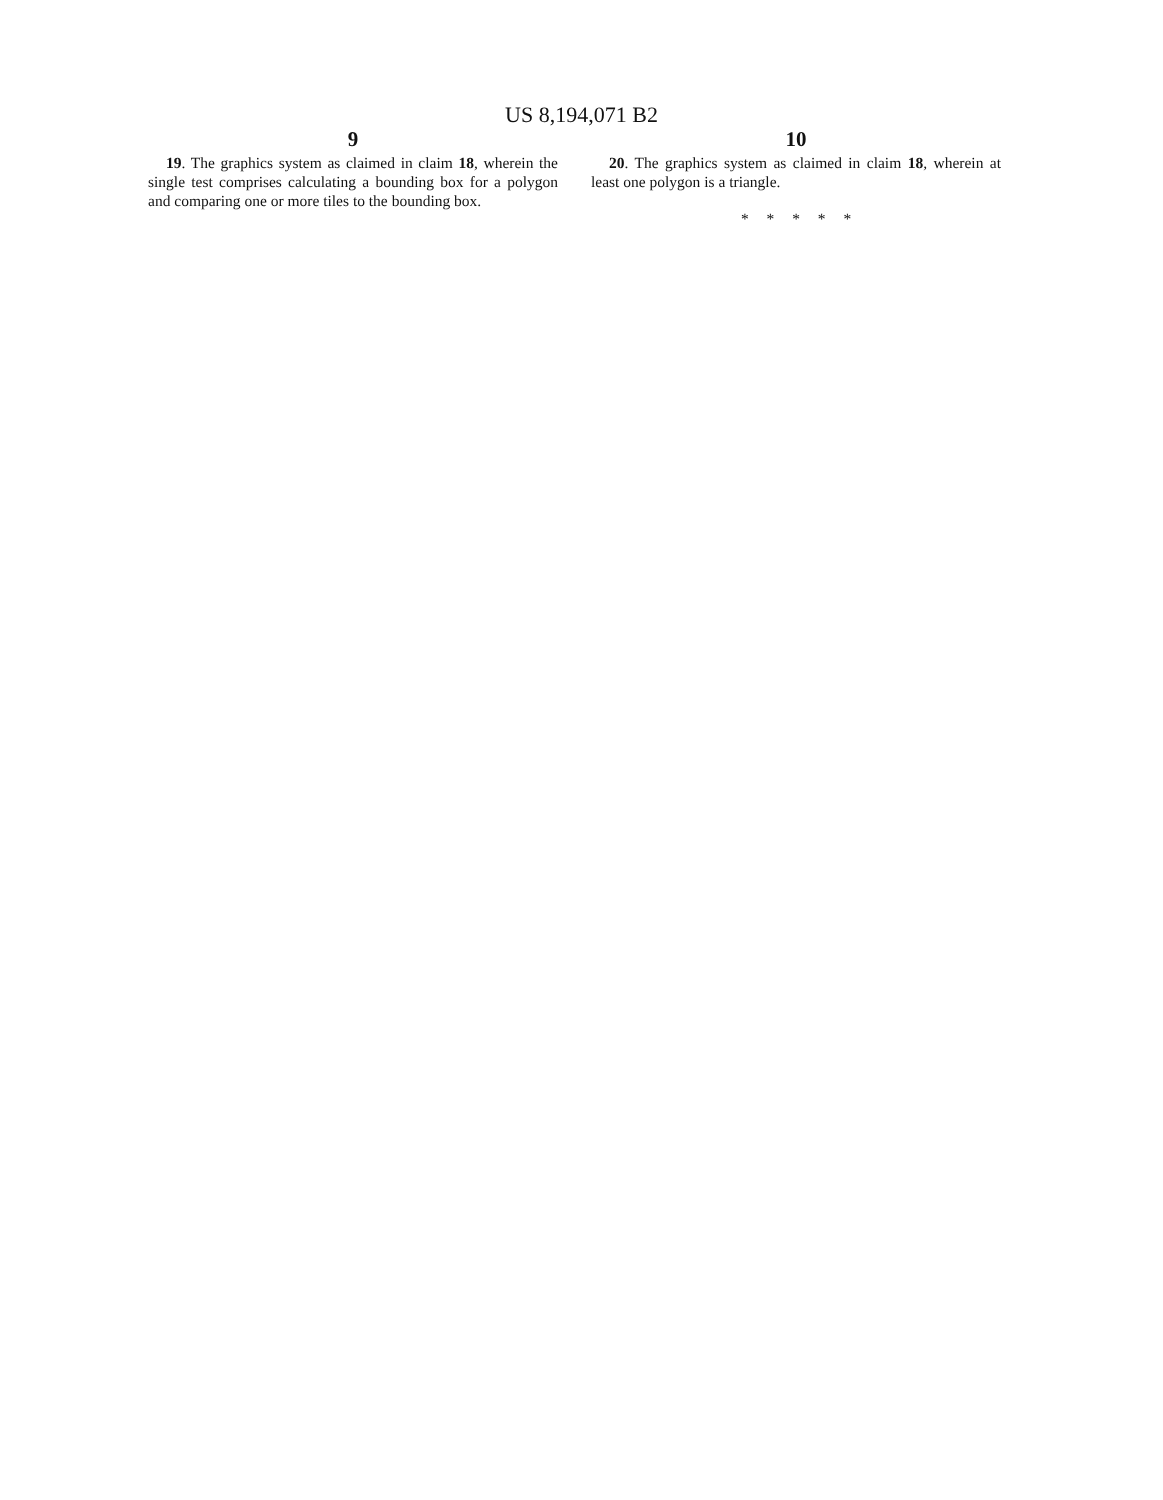US 8,194,071 B2
9
19. The graphics system as claimed in claim 18, wherein the single test comprises calculating a bounding box for a polygon and comparing one or more tiles to the bounding box.
10
20. The graphics system as claimed in claim 18, wherein at least one polygon is a triangle.
* * * * *